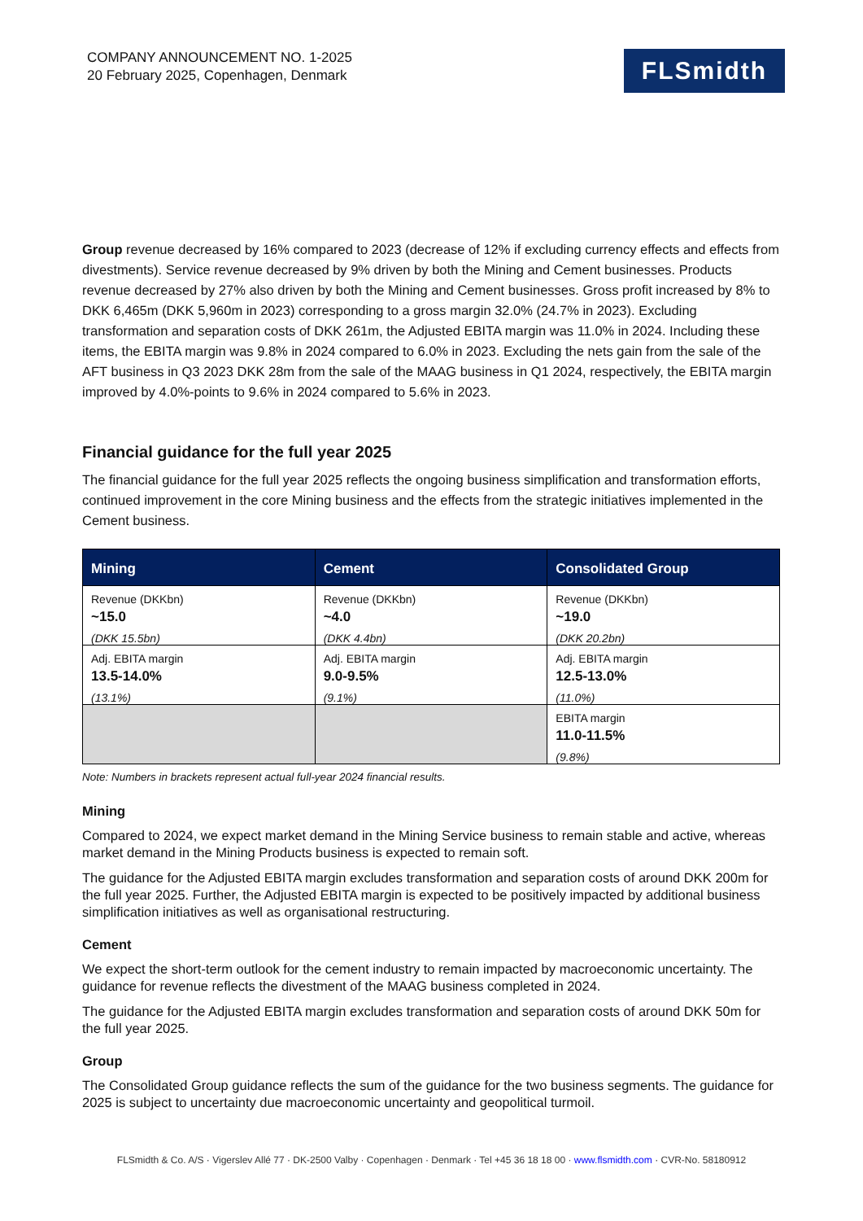COMPANY ANNOUNCEMENT NO. 1-2025
20 February 2025, Copenhagen, Denmark
FLSmidth
Group revenue decreased by 16% compared to 2023 (decrease of 12% if excluding currency effects and effects from divestments). Service revenue decreased by 9% driven by both the Mining and Cement businesses. Products revenue decreased by 27% also driven by both the Mining and Cement businesses. Gross profit increased by 8% to DKK 6,465m (DKK 5,960m in 2023) corresponding to a gross margin 32.0% (24.7% in 2023). Excluding transformation and separation costs of DKK 261m, the Adjusted EBITA margin was 11.0% in 2024. Including these items, the EBITA margin was 9.8% in 2024 compared to 6.0% in 2023. Excluding the nets gain from the sale of the AFT business in Q3 2023 DKK 28m from the sale of the MAAG business in Q1 2024, respectively, the EBITA margin improved by 4.0%-points to 9.6% in 2024 compared to 5.6% in 2023.
Financial guidance for the full year 2025
The financial guidance for the full year 2025 reflects the ongoing business simplification and transformation efforts, continued improvement in the core Mining business and the effects from the strategic initiatives implemented in the Cement business.
| Mining | Cement | Consolidated Group |
| --- | --- | --- |
| Revenue (DKKbn) ~15.0 (DKK 15.5bn) | Revenue (DKKbn) ~4.0 (DKK 4.4bn) | Revenue (DKKbn) ~19.0 (DKK 20.2bn) |
| Adj. EBITA margin 13.5-14.0% (13.1%) | Adj. EBITA margin 9.0-9.5% (9.1%) | Adj. EBITA margin 12.5-13.0% (11.0%) |
| | | EBITA margin 11.0-11.5% (9.8%) |
Note: Numbers in brackets represent actual full-year 2024 financial results.
Mining
Compared to 2024, we expect market demand in the Mining Service business to remain stable and active, whereas market demand in the Mining Products business is expected to remain soft.
The guidance for the Adjusted EBITA margin excludes transformation and separation costs of around DKK 200m for the full year 2025. Further, the Adjusted EBITA margin is expected to be positively impacted by additional business simplification initiatives as well as organisational restructuring.
Cement
We expect the short-term outlook for the cement industry to remain impacted by macroeconomic uncertainty. The guidance for revenue reflects the divestment of the MAAG business completed in 2024.
The guidance for the Adjusted EBITA margin excludes transformation and separation costs of around DKK 50m for the full year 2025.
Group
The Consolidated Group guidance reflects the sum of the guidance for the two business segments. The guidance for 2025 is subject to uncertainty due macroeconomic uncertainty and geopolitical turmoil.
FLSmidth & Co. A/S · Vigerslev Allé 77 · DK-2500 Valby · Copenhagen · Denmark · Tel +45 36 18 18 00 · www.flsmidth.com · CVR-No. 58180912